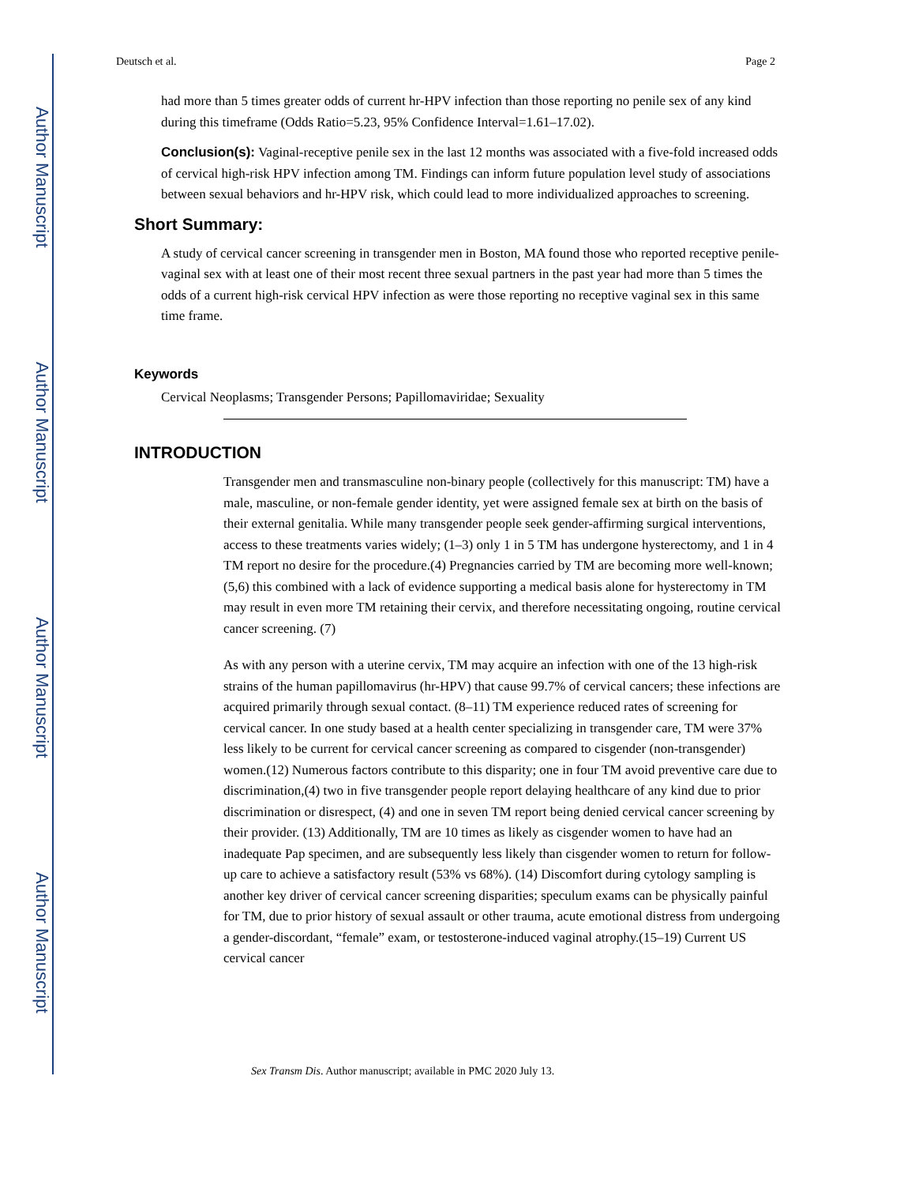Author Manuscript
Author Manuscript
Author Manuscript
Author Manuscript
Deutsch et al. Page 2
had more than 5 times greater odds of current hr-HPV infection than those reporting no penile sex of any kind during this timeframe (Odds Ratio=5.23, 95% Confidence Interval=1.61–17.02).
Conclusion(s): Vaginal-receptive penile sex in the last 12 months was associated with a five-fold increased odds of cervical high-risk HPV infection among TM. Findings can inform future population level study of associations between sexual behaviors and hr-HPV risk, which could lead to more individualized approaches to screening.
Short Summary:
A study of cervical cancer screening in transgender men in Boston, MA found those who reported receptive penile-vaginal sex with at least one of their most recent three sexual partners in the past year had more than 5 times the odds of a current high-risk cervical HPV infection as were those reporting no receptive vaginal sex in this same time frame.
Keywords
Cervical Neoplasms; Transgender Persons; Papillomaviridae; Sexuality
INTRODUCTION
Transgender men and transmasculine non-binary people (collectively for this manuscript: TM) have a male, masculine, or non-female gender identity, yet were assigned female sex at birth on the basis of their external genitalia. While many transgender people seek gender-affirming surgical interventions, access to these treatments varies widely; (1–3) only 1 in 5 TM has undergone hysterectomy, and 1 in 4 TM report no desire for the procedure.(4) Pregnancies carried by TM are becoming more well-known; (5,6) this combined with a lack of evidence supporting a medical basis alone for hysterectomy in TM may result in even more TM retaining their cervix, and therefore necessitating ongoing, routine cervical cancer screening. (7)
As with any person with a uterine cervix, TM may acquire an infection with one of the 13 high-risk strains of the human papillomavirus (hr-HPV) that cause 99.7% of cervical cancers; these infections are acquired primarily through sexual contact. (8–11) TM experience reduced rates of screening for cervical cancer. In one study based at a health center specializing in transgender care, TM were 37% less likely to be current for cervical cancer screening as compared to cisgender (non-transgender) women.(12) Numerous factors contribute to this disparity; one in four TM avoid preventive care due to discrimination,(4) two in five transgender people report delaying healthcare of any kind due to prior discrimination or disrespect, (4) and one in seven TM report being denied cervical cancer screening by their provider. (13) Additionally, TM are 10 times as likely as cisgender women to have had an inadequate Pap specimen, and are subsequently less likely than cisgender women to return for follow-up care to achieve a satisfactory result (53% vs 68%). (14) Discomfort during cytology sampling is another key driver of cervical cancer screening disparities; speculum exams can be physically painful for TM, due to prior history of sexual assault or other trauma, acute emotional distress from undergoing a gender-discordant, “female” exam, or testosterone-induced vaginal atrophy.(15–19) Current US cervical cancer
Sex Transm Dis. Author manuscript; available in PMC 2020 July 13.